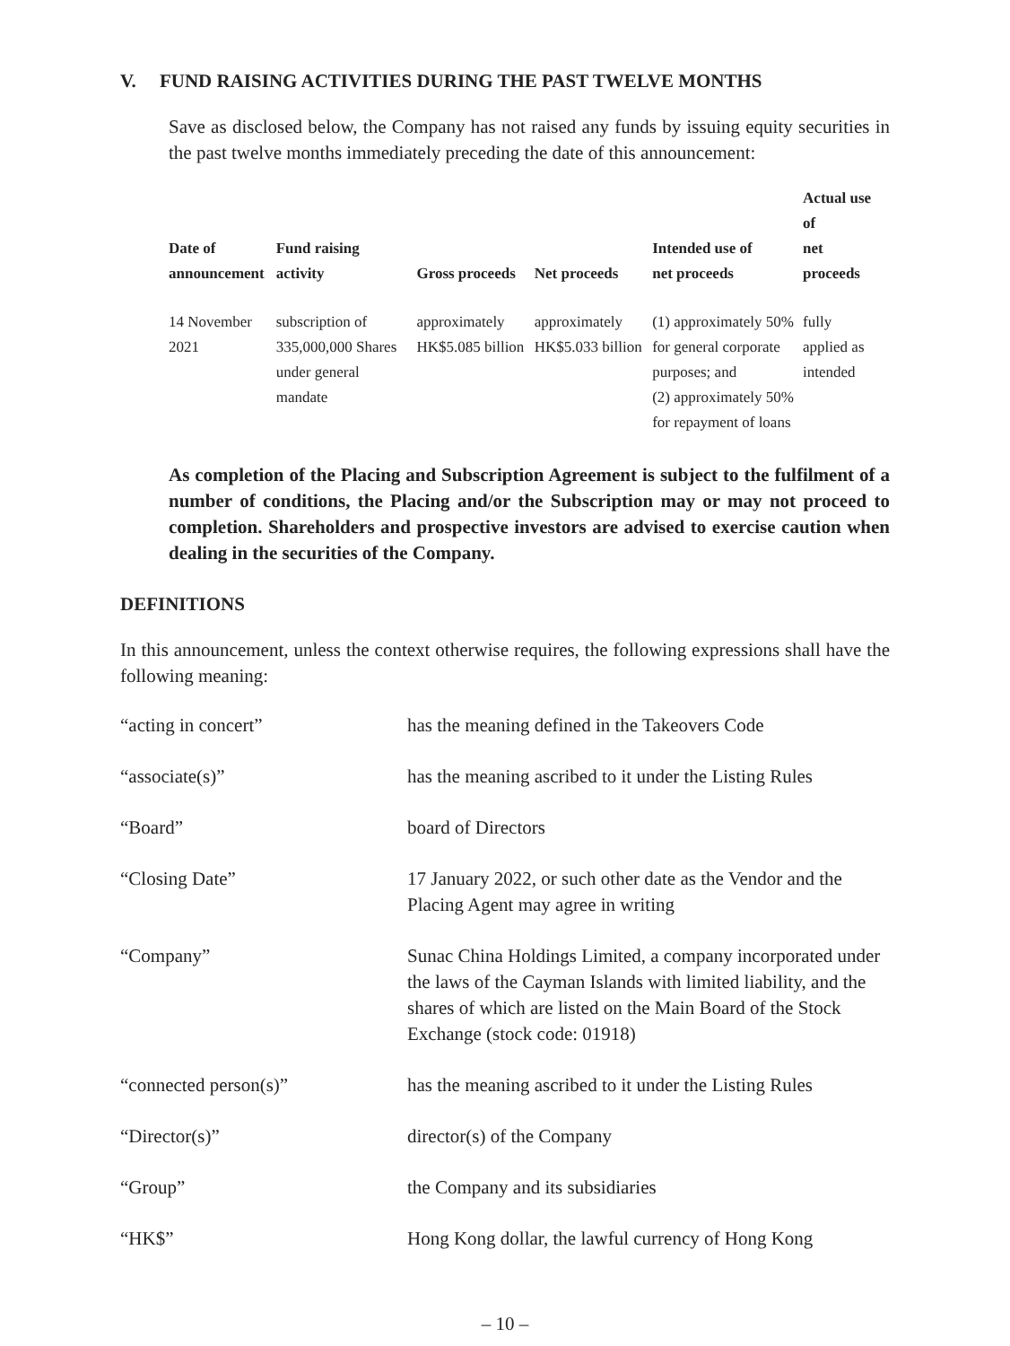V. FUND RAISING ACTIVITIES DURING THE PAST TWELVE MONTHS
Save as disclosed below, the Company has not raised any funds by issuing equity securities in the past twelve months immediately preceding the date of this announcement:
| Date of announcement | Fund raising activity | Gross proceeds | Net proceeds | Intended use of net proceeds | Actual use of net proceeds |
| --- | --- | --- | --- | --- | --- |
| 14 November 2021 | subscription of 335,000,000 Shares under general mandate | approximately HK$5.085 billion | approximately HK$5.033 billion | (1) approximately 50% for general corporate purposes; and (2) approximately 50% for repayment of loans | fully applied as intended |
As completion of the Placing and Subscription Agreement is subject to the fulfilment of a number of conditions, the Placing and/or the Subscription may or may not proceed to completion. Shareholders and prospective investors are advised to exercise caution when dealing in the securities of the Company.
DEFINITIONS
In this announcement, unless the context otherwise requires, the following expressions shall have the following meaning:
| “acting in concert” | has the meaning defined in the Takeovers Code |
| “associate(s)” | has the meaning ascribed to it under the Listing Rules |
| “Board” | board of Directors |
| “Closing Date” | 17 January 2022, or such other date as the Vendor and the Placing Agent may agree in writing |
| “Company” | Sunac China Holdings Limited, a company incorporated under the laws of the Cayman Islands with limited liability, and the shares of which are listed on the Main Board of the Stock Exchange (stock code: 01918) |
| “connected person(s)” | has the meaning ascribed to it under the Listing Rules |
| “Director(s)” | director(s) of the Company |
| “Group” | the Company and its subsidiaries |
| “HK$” | Hong Kong dollar, the lawful currency of Hong Kong |
– 10 –